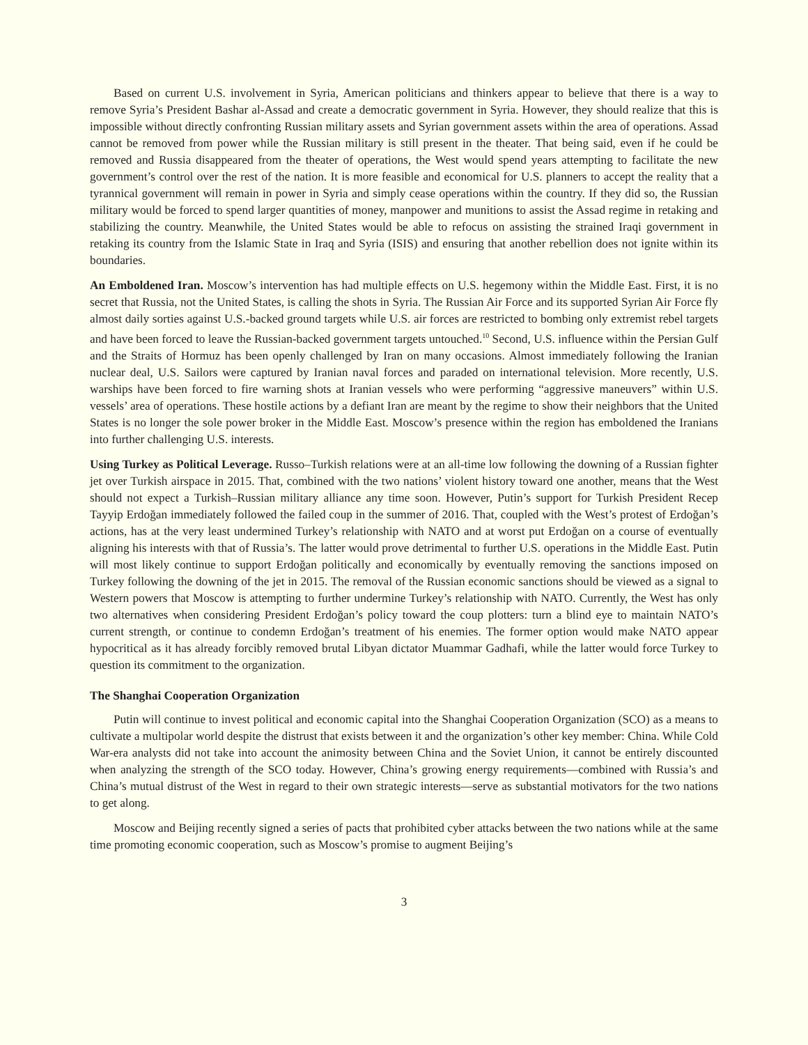Based on current U.S. involvement in Syria, American politicians and thinkers appear to believe that there is a way to remove Syria’s President Bashar al-Assad and create a democratic government in Syria. However, they should realize that this is impossible without directly confronting Russian military assets and Syrian government assets within the area of operations. Assad cannot be removed from power while the Russian military is still present in the theater. That being said, even if he could be removed and Russia disappeared from the theater of operations, the West would spend years attempting to facilitate the new government’s control over the rest of the nation. It is more feasible and economical for U.S. planners to accept the reality that a tyrannical government will remain in power in Syria and simply cease operations within the country. If they did so, the Russian military would be forced to spend larger quantities of money, manpower and munitions to assist the Assad regime in retaking and stabilizing the country. Meanwhile, the United States would be able to refocus on assisting the strained Iraqi government in retaking its country from the Islamic State in Iraq and Syria (ISIS) and ensuring that another rebellion does not ignite within its boundaries.
An Emboldened Iran. Moscow’s intervention has had multiple effects on U.S. hegemony within the Middle East. First, it is no secret that Russia, not the United States, is calling the shots in Syria. The Russian Air Force and its supported Syrian Air Force fly almost daily sorties against U.S.-backed ground targets while U.S. air forces are restricted to bombing only extremist rebel targets and have been forced to leave the Russian-backed government targets untouched.<sup>10</sup> Second, U.S. influence within the Persian Gulf and the Straits of Hormuz has been openly challenged by Iran on many occasions. Almost immediately following the Iranian nuclear deal, U.S. Sailors were captured by Iranian naval forces and paraded on international television. More recently, U.S. warships have been forced to fire warning shots at Iranian vessels who were performing “aggressive maneuvers” within U.S. vessels’ area of operations. These hostile actions by a defiant Iran are meant by the regime to show their neighbors that the United States is no longer the sole power broker in the Middle East. Moscow’s presence within the region has emboldened the Iranians into further challenging U.S. interests.
Using Turkey as Political Leverage. Russo–Turkish relations were at an all-time low following the downing of a Russian fighter jet over Turkish airspace in 2015. That, combined with the two nations’ violent history toward one another, means that the West should not expect a Turkish–Russian military alliance any time soon. However, Putin’s support for Turkish President Recep Tayyip Erdoğan immediately followed the failed coup in the summer of 2016. That, coupled with the West’s protest of Erdoğan’s actions, has at the very least undermined Turkey’s relationship with NATO and at worst put Erdoğan on a course of eventually aligning his interests with that of Russia’s. The latter would prove detrimental to further U.S. operations in the Middle East. Putin will most likely continue to support Erdoğan politically and economically by eventually removing the sanctions imposed on Turkey following the downing of the jet in 2015. The removal of the Russian economic sanctions should be viewed as a signal to Western powers that Moscow is attempting to further undermine Turkey’s relationship with NATO. Currently, the West has only two alternatives when considering President Erdoğan’s policy toward the coup plotters: turn a blind eye to maintain NATO’s current strength, or continue to condemn Erdoğan’s treatment of his enemies. The former option would make NATO appear hypocritical as it has already forcibly removed brutal Libyan dictator Muammar Gadhafi, while the latter would force Turkey to question its commitment to the organization.
The Shanghai Cooperation Organization
Putin will continue to invest political and economic capital into the Shanghai Cooperation Organization (SCO) as a means to cultivate a multipolar world despite the distrust that exists between it and the organization’s other key member: China. While Cold War-era analysts did not take into account the animosity between China and the Soviet Union, it cannot be entirely discounted when analyzing the strength of the SCO today. However, China’s growing energy requirements—combined with Russia’s and China’s mutual distrust of the West in regard to their own strategic interests—serve as substantial motivators for the two nations to get along.
Moscow and Beijing recently signed a series of pacts that prohibited cyber attacks between the two nations while at the same time promoting economic cooperation, such as Moscow’s promise to augment Beijing’s
3